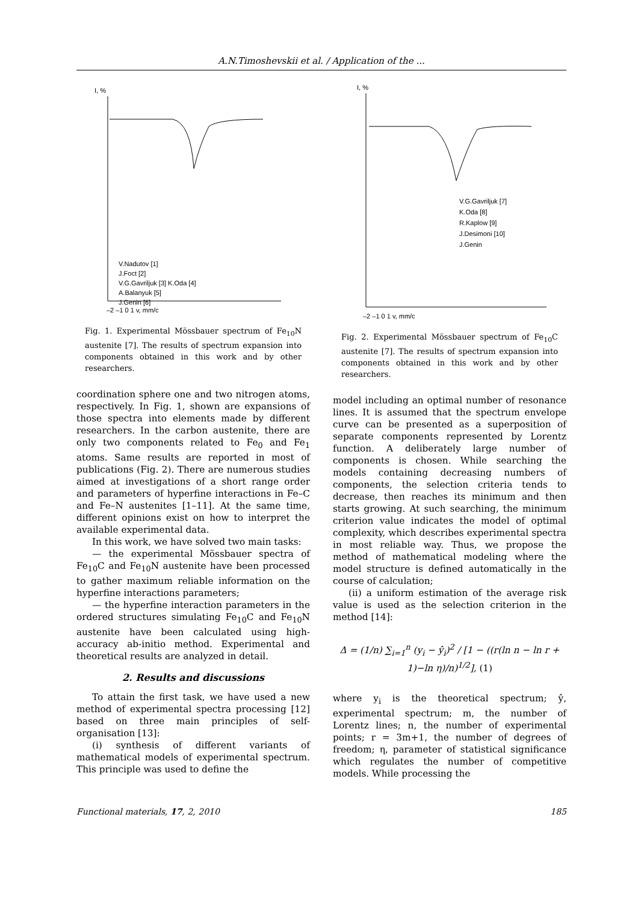A.N.Timoshevskii et al. / Application of the ...
I, %
V.Nadutov [1]
J.Foct [2]
V.G.Gavriljuk [3] K.Oda [4]
A.Balanyuk [5]
J.Genin [6]
–2 –1 0 1 v, mm/c
Fig. 1. Experimental Mössbauer spectrum of Fe<sub>10</sub>N austenite [7]. The results of spectrum expansion into components obtained in this work and by other researchers.
coordination sphere one and two nitrogen atoms, respectively. In Fig. 1, shown are expansions of those spectra into elements made by different researchers. In the carbon austenite, there are only two components related to Fe<sub>0</sub> and Fe<sub>1</sub> atoms. Same results are reported in most of publications (Fig. 2). There are numerous studies aimed at investigations of a short range order and parameters of hyperfine interactions in Fe–C and Fe–N austenites [1–11]. At the same time, different opinions exist on how to interpret the available experimental data.
In this work, we have solved two main tasks:
— the experimental Mössbauer spectra of Fe<sub>10</sub>C and Fe<sub>10</sub>N austenite have been processed to gather maximum reliable information on the hyperfine interactions parameters;
— the hyperfine interaction parameters in the ordered structures simulating Fe<sub>10</sub>C and Fe<sub>10</sub>N austenite have been calculated using high-accuracy ab-initio method. Experimental and theoretical results are analyzed in detail.
2. Results and discussions
To attain the first task, we have used a new method of experimental spectra processing [12] based on three main principles of self-organisation [13]:
(i) synthesis of different variants of mathematical models of experimental spectrum. This principle was used to define the
I, %
V.G.Gavriljuk [7]
K.Oda [8]
R.Kaplow [9]
J.Desimoni [10]
J.Genin
–2 –1 0 1 v, mm/c
Fig. 2. Experimental Mössbauer spectrum of Fe<sub>10</sub>C austenite [7]. The results of spectrum expansion into components obtained in this work and by other researchers.
model including an optimal number of resonance lines. It is assumed that the spectrum envelope curve can be presented as a superposition of separate components represented by Lorentz function. A deliberately large number of components is chosen. While searching the models containing decreasing numbers of components, the selection criteria tends to decrease, then reaches its minimum and then starts growing. At such searching, the minimum criterion value indicates the model of optimal complexity, which describes experimental spectra in most reliable way. Thus, we propose the method of mathematical modeling where the model structure is defined automatically in the course of calculation;
(ii) a uniform estimation of the average risk value is used as the selection criterion in the method [14]:
Δ = (1/n) ∑<sub>i=1</sub><sup>n</sup> (y<sub>i</sub> − ŷ<sub>i</sub>)<sup>2</sup> / [1 − ((r(ln n − ln r + 1)−ln η)/n)<sup>1/2</sup>], (1)
where y<sub>i</sub> is the theoretical spectrum; ŷ, experimental spectrum; m, the number of Lorentz lines; n, the number of experimental points; r = 3m+1, the number of degrees of freedom; η, parameter of statistical significance which regulates the number of competitive models. While processing the
Functional materials, 17, 2, 2010 185